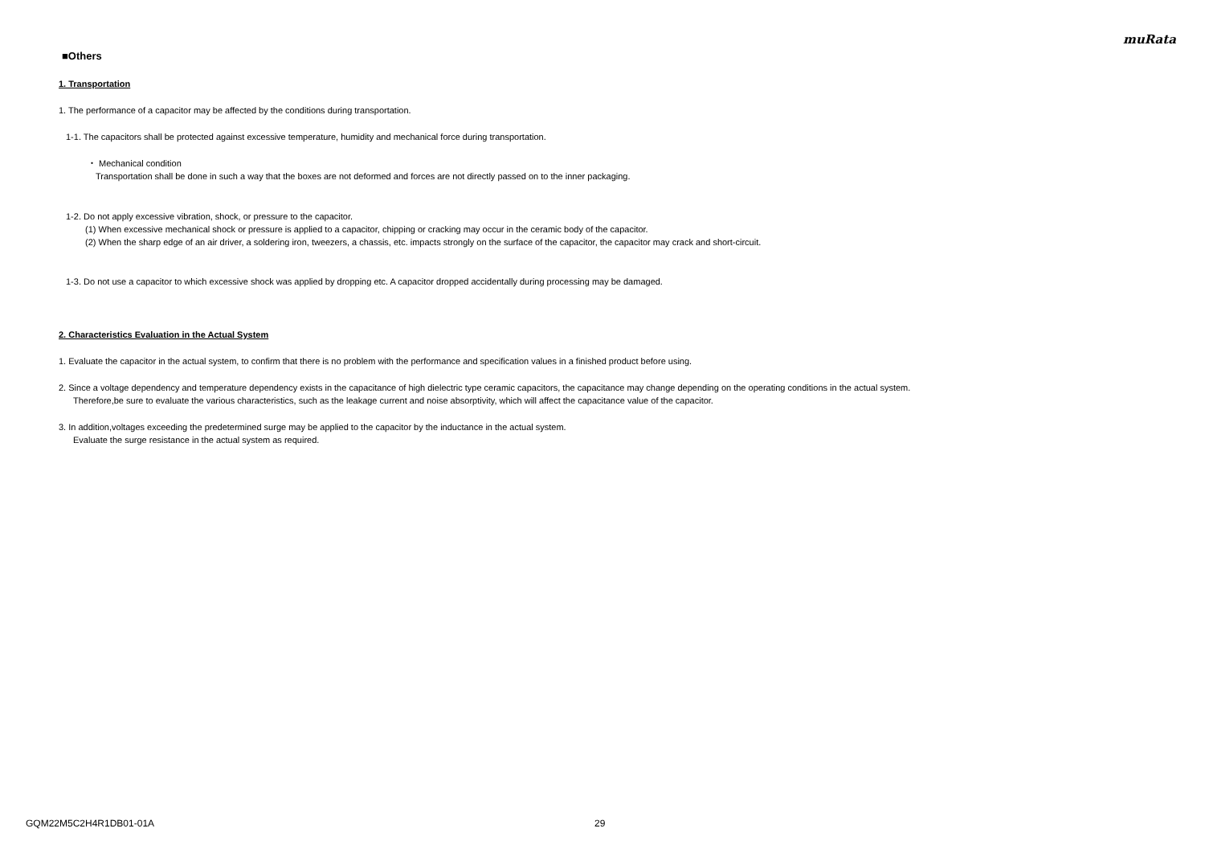muRata
■Others
1. Transportation
1. The performance of a capacitor may be affected by the conditions during transportation.
1-1. The capacitors shall be protected against excessive temperature, humidity and mechanical force during transportation.
・ Mechanical condition
Transportation shall be done in such a way that the boxes are not deformed and forces are not directly passed on to the inner packaging.
1-2. Do not apply excessive vibration, shock, or pressure to the capacitor.
(1) When excessive mechanical shock or pressure is applied to a capacitor, chipping or cracking may occur in the ceramic body of the capacitor.
(2) When the sharp edge of an air driver, a soldering iron, tweezers, a chassis, etc. impacts strongly on the surface of the capacitor, the capacitor may crack and short-circuit.
1-3. Do not use a capacitor to which excessive shock was applied by dropping etc. A capacitor dropped accidentally during processing may be damaged.
2. Characteristics Evaluation in the Actual System
1. Evaluate the capacitor in the actual system, to confirm that there is no problem with the performance and specification values in a finished product before using.
2. Since a voltage dependency and temperature dependency exists in the capacitance of high dielectric type ceramic capacitors, the capacitance may change depending on the operating conditions in the actual system.
Therefore,be sure to evaluate the various characteristics, such as the leakage current and noise absorptivity, which will affect the capacitance value of the capacitor.
3. In addition,voltages exceeding the predetermined surge may be applied to the capacitor by the inductance in the actual system.
Evaluate the surge resistance in the actual system as required.
GQM22M5C2H4R1DB01-01A 29